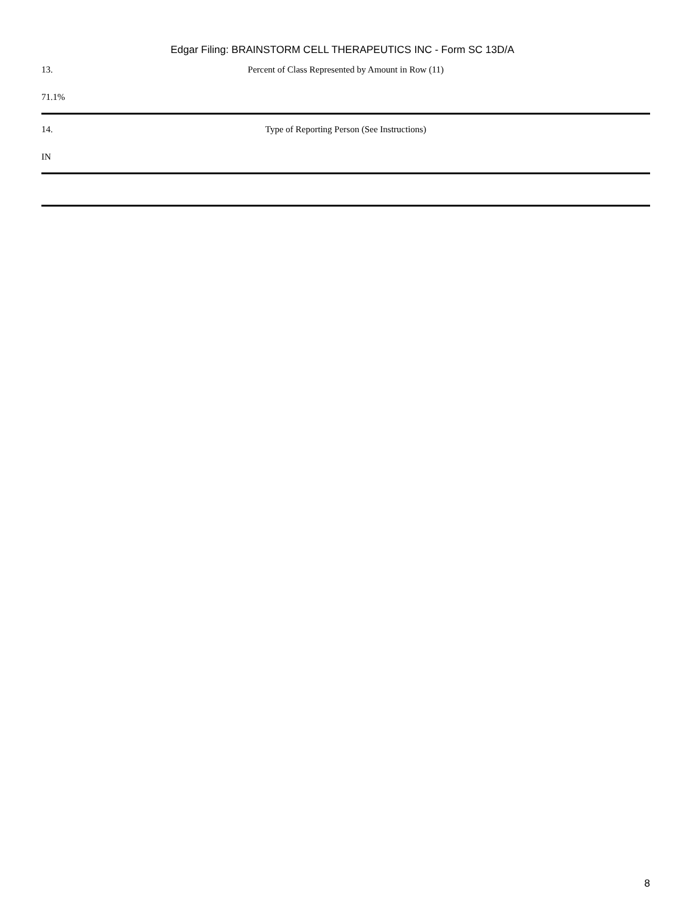Edgar Filing: BRAINSTORM CELL THERAPEUTICS INC - Form SC 13D/A
13. Percent of Class Represented by Amount in Row (11)
71.1%
14. Type of Reporting Person (See Instructions)
IN
8